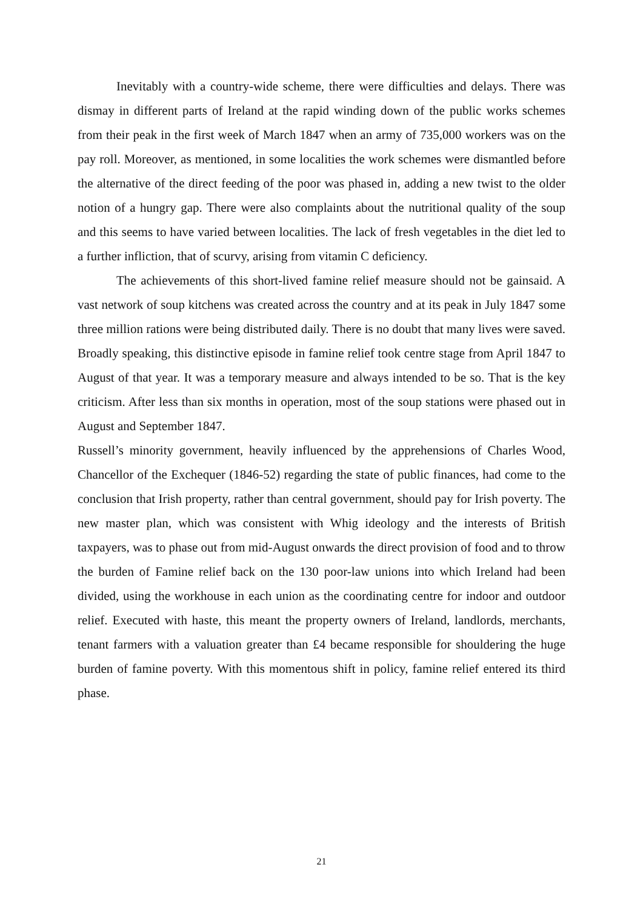Inevitably with a country-wide scheme, there were difficulties and delays. There was dismay in different parts of Ireland at the rapid winding down of the public works schemes from their peak in the first week of March 1847 when an army of 735,000 workers was on the pay roll. Moreover, as mentioned, in some localities the work schemes were dismantled before the alternative of the direct feeding of the poor was phased in, adding a new twist to the older notion of a hungry gap. There were also complaints about the nutritional quality of the soup and this seems to have varied between localities. The lack of fresh vegetables in the diet led to a further infliction, that of scurvy, arising from vitamin C deficiency.
The achievements of this short-lived famine relief measure should not be gainsaid. A vast network of soup kitchens was created across the country and at its peak in July 1847 some three million rations were being distributed daily. There is no doubt that many lives were saved. Broadly speaking, this distinctive episode in famine relief took centre stage from April 1847 to August of that year. It was a temporary measure and always intended to be so. That is the key criticism. After less than six months in operation, most of the soup stations were phased out in August and September 1847.
Russell’s minority government, heavily influenced by the apprehensions of Charles Wood, Chancellor of the Exchequer (1846-52) regarding the state of public finances, had come to the conclusion that Irish property, rather than central government, should pay for Irish poverty. The new master plan, which was consistent with Whig ideology and the interests of British taxpayers, was to phase out from mid-August onwards the direct provision of food and to throw the burden of Famine relief back on the 130 poor-law unions into which Ireland had been divided, using the workhouse in each union as the coordinating centre for indoor and outdoor relief. Executed with haste, this meant the property owners of Ireland, landlords, merchants, tenant farmers with a valuation greater than £4 became responsible for shouldering the huge burden of famine poverty. With this momentous shift in policy, famine relief entered its third phase.
21